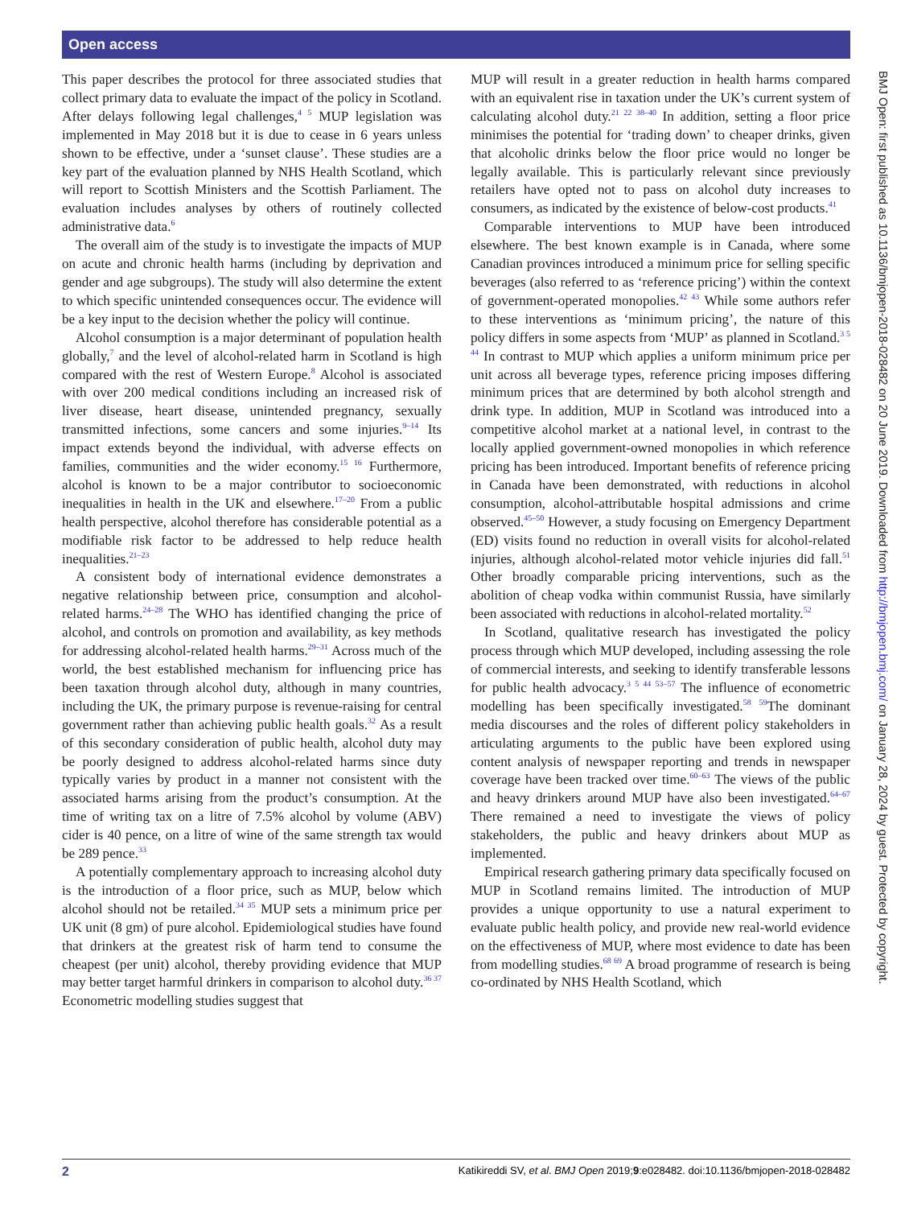Open access
This paper describes the protocol for three associated studies that collect primary data to evaluate the impact of the policy in Scotland. After delays following legal challenges,<sup>4 5</sup> MUP legislation was implemented in May 2018 but it is due to cease in 6 years unless shown to be effective, under a ‘sunset clause’. These studies are a key part of the evaluation planned by NHS Health Scotland, which will report to Scottish Ministers and the Scottish Parliament. The evaluation includes analyses by others of routinely collected administrative data.<sup>6</sup>
The overall aim of the study is to investigate the impacts of MUP on acute and chronic health harms (including by deprivation and gender and age subgroups). The study will also determine the extent to which specific unintended consequences occur. The evidence will be a key input to the decision whether the policy will continue.
Alcohol consumption is a major determinant of population health globally,<sup>7</sup> and the level of alcohol-related harm in Scotland is high compared with the rest of Western Europe.<sup>8</sup> Alcohol is associated with over 200 medical conditions including an increased risk of liver disease, heart disease, unintended pregnancy, sexually transmitted infections, some cancers and some injuries.<sup>9–14</sup> Its impact extends beyond the individual, with adverse effects on families, communities and the wider economy.<sup>15 16</sup> Furthermore, alcohol is known to be a major contributor to socioeconomic inequalities in health in the UK and elsewhere.<sup>17–20</sup> From a public health perspective, alcohol therefore has considerable potential as a modifiable risk factor to be addressed to help reduce health inequalities.<sup>21–23</sup>
A consistent body of international evidence demonstrates a negative relationship between price, consumption and alcohol-related harms.<sup>24–28</sup> The WHO has identified changing the price of alcohol, and controls on promotion and availability, as key methods for addressing alcohol-related health harms.<sup>29–31</sup> Across much of the world, the best established mechanism for influencing price has been taxation through alcohol duty, although in many countries, including the UK, the primary purpose is revenue-raising for central government rather than achieving public health goals.<sup>32</sup> As a result of this secondary consideration of public health, alcohol duty may be poorly designed to address alcohol-related harms since duty typically varies by product in a manner not consistent with the associated harms arising from the product’s consumption. At the time of writing tax on a litre of 7.5% alcohol by volume (ABV) cider is 40 pence, on a litre of wine of the same strength tax would be 289 pence.<sup>33</sup>
A potentially complementary approach to increasing alcohol duty is the introduction of a floor price, such as MUP, below which alcohol should not be retailed.<sup>34 35</sup> MUP sets a minimum price per UK unit (8 gm) of pure alcohol. Epidemiological studies have found that drinkers at the greatest risk of harm tend to consume the cheapest (per unit) alcohol, thereby providing evidence that MUP may better target harmful drinkers in comparison to alcohol duty.<sup>36 37</sup> Econometric modelling studies suggest that
MUP will result in a greater reduction in health harms compared with an equivalent rise in taxation under the UK’s current system of calculating alcohol duty.<sup>21 22 38–40</sup> In addition, setting a floor price minimises the potential for ‘trading down’ to cheaper drinks, given that alcoholic drinks below the floor price would no longer be legally available. This is particularly relevant since previously retailers have opted not to pass on alcohol duty increases to consumers, as indicated by the existence of below-cost products.<sup>41</sup>
Comparable interventions to MUP have been introduced elsewhere. The best known example is in Canada, where some Canadian provinces introduced a minimum price for selling specific beverages (also referred to as ‘reference pricing’) within the context of government-operated monopolies.<sup>42 43</sup> While some authors refer to these interventions as ‘minimum pricing’, the nature of this policy differs in some aspects from ‘MUP’ as planned in Scotland.<sup>3 5 44</sup> In contrast to MUP which applies a uniform minimum price per unit across all beverage types, reference pricing imposes differing minimum prices that are determined by both alcohol strength and drink type. In addition, MUP in Scotland was introduced into a competitive alcohol market at a national level, in contrast to the locally applied government-owned monopolies in which reference pricing has been introduced. Important benefits of reference pricing in Canada have been demonstrated, with reductions in alcohol consumption, alcohol-attributable hospital admissions and crime observed.<sup>45–50</sup> However, a study focusing on Emergency Department (ED) visits found no reduction in overall visits for alcohol-related injuries, although alcohol-related motor vehicle injuries did fall.<sup>51</sup> Other broadly comparable pricing interventions, such as the abolition of cheap vodka within communist Russia, have similarly been associated with reductions in alcohol-related mortality.<sup>52</sup>
In Scotland, qualitative research has investigated the policy process through which MUP developed, including assessing the role of commercial interests, and seeking to identify transferable lessons for public health advocacy.<sup>3 5 44 53–57</sup> The influence of econometric modelling has been specifically investigated.<sup>58 59</sup>The dominant media discourses and the roles of different policy stakeholders in articulating arguments to the public have been explored using content analysis of newspaper reporting and trends in newspaper coverage have been tracked over time.<sup>60–63</sup> The views of the public and heavy drinkers around MUP have also been investigated.<sup>64–67</sup> There remained a need to investigate the views of policy stakeholders, the public and heavy drinkers about MUP as implemented.
Empirical research gathering primary data specifically focused on MUP in Scotland remains limited. The introduction of MUP provides a unique opportunity to use a natural experiment to evaluate public health policy, and provide new real-world evidence on the effectiveness of MUP, where most evidence to date has been from modelling studies.<sup>68 69</sup> A broad programme of research is being co-ordinated by NHS Health Scotland, which
BMJ Open: first published as 10.1136/bmjopen-2018-028482 on 20 June 2019. Downloaded from http://bmjopen.bmj.com/ on January 28, 2024 by guest. Protected by copyright.
2 Katikireddi SV, et al. BMJ Open 2019;9:e028482. doi:10.1136/bmjopen-2018-028482